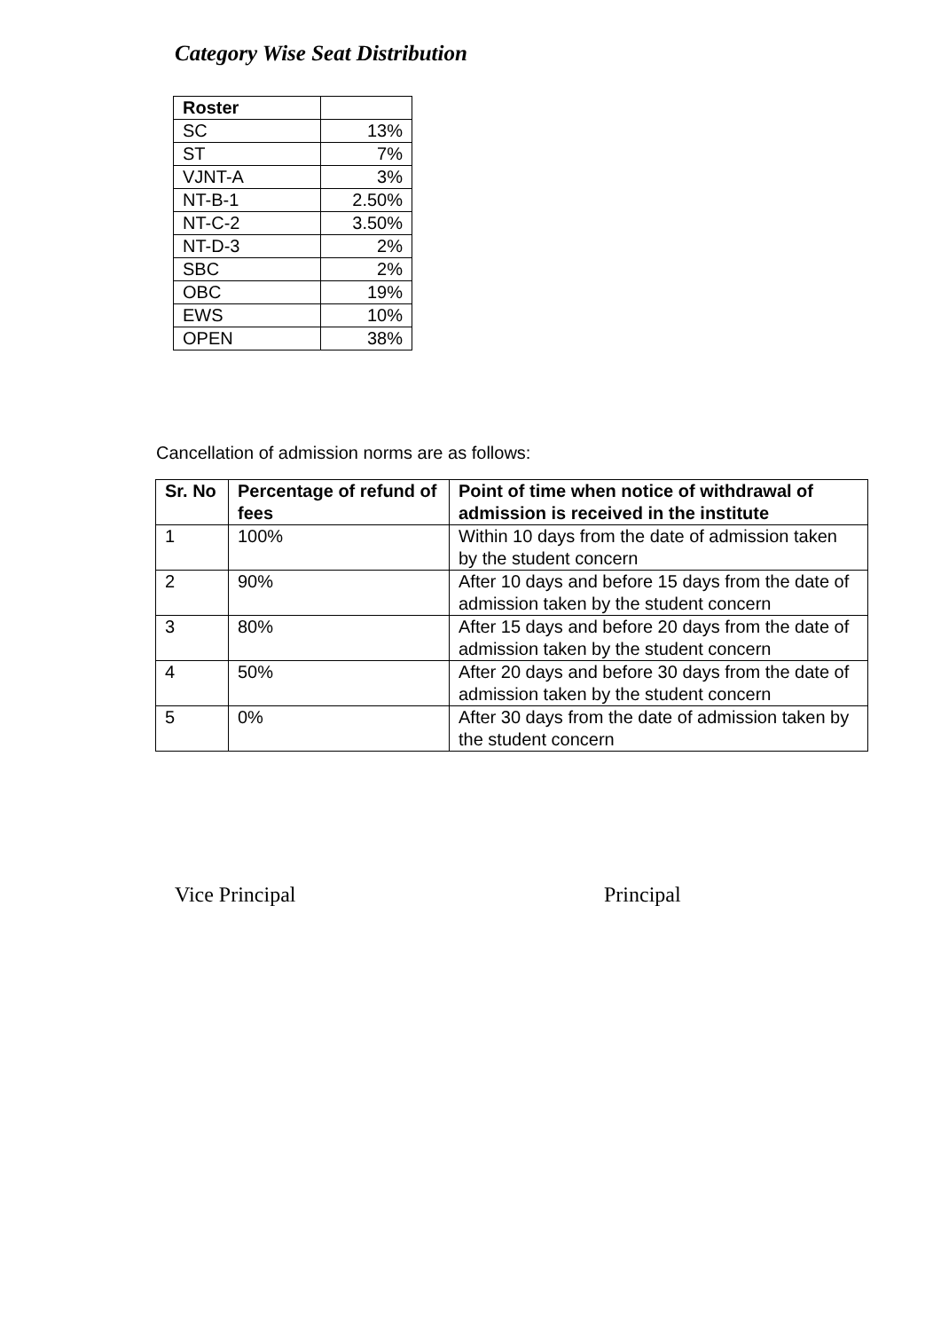Category Wise Seat Distribution
| Roster | |
| --- | --- |
| SC | 13% |
| ST | 7% |
| VJNT-A | 3% |
| NT-B-1 | 2.50% |
| NT-C-2 | 3.50% |
| NT-D-3 | 2% |
| SBC | 2% |
| OBC | 19% |
| EWS | 10% |
| OPEN | 38% |
Cancellation of admission norms are as follows:
| Sr. No | Percentage of refund of fees | Point of time when notice of withdrawal of admission is received in the institute |
| --- | --- | --- |
| 1 | 100% | Within 10 days from the date of admission taken by the student concern |
| 2 | 90% | After 10 days and before 15 days from the date of admission taken by the student concern |
| 3 | 80% | After 15 days and before 20 days from the date of admission taken by the student concern |
| 4 | 50% | After 20 days and before 30 days from the date of admission taken by the student concern |
| 5 | 0% | After 30 days from the date of admission taken by the student concern |
Vice Principal Principal